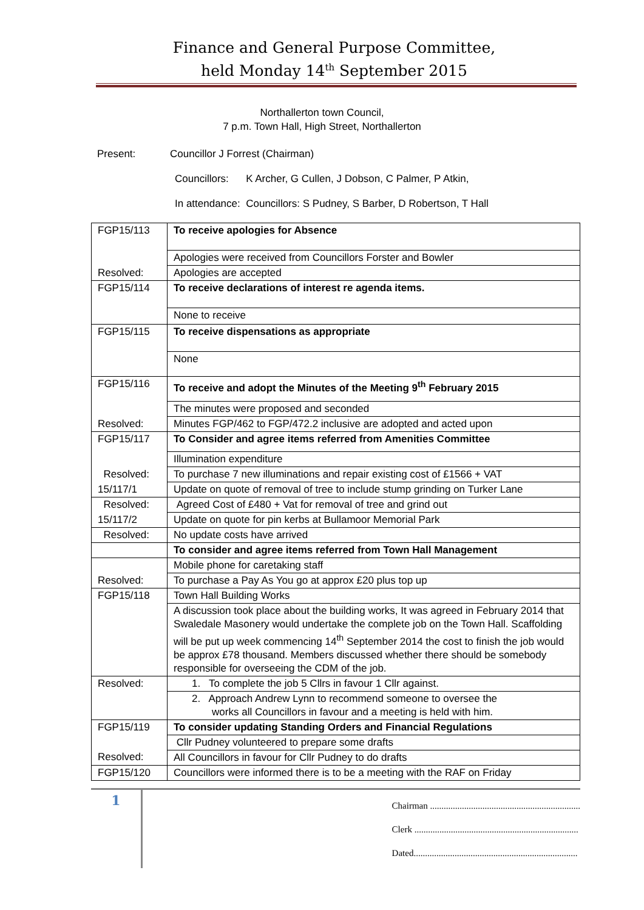Finance and General Purpose Committee,
held Monday 14<sup>th</sup> September 2015
Northallerton town Council,
7 p.m. Town Hall, High Street, Northallerton
Present: Councillor J Forrest (Chairman)
Councillors: K Archer, G Cullen, J Dobson, C Palmer, P Atkin,
In attendance: Councillors: S Pudney, S Barber, D Robertson, T Hall
| FGP15/113 | To receive apologies for Absence |
| | Apologies were received from Councillors Forster and Bowler |
| Resolved: | Apologies are accepted |
| FGP15/114 | To receive declarations of interest re agenda items. |
| | None to receive |
| FGP15/115 | To receive dispensations as appropriate |
| | None |
| FGP15/116 | To receive and adopt the Minutes of the Meeting 9<sup>th</sup> February 2015 |
| | The minutes were proposed and seconded |
| Resolved: | Minutes FGP/462 to FGP/472.2 inclusive are adopted and acted upon |
| FGP15/117 | To Consider and agree items referred from Amenities Committee |
| | Illumination expenditure |
| Resolved: | To purchase 7 new illuminations and repair existing cost of £1566 + VAT |
| 15/117/1 | Update on quote of removal of tree to include stump grinding on Turker Lane |
| Resolved: | Agreed Cost of £480 + Vat for removal of tree and grind out |
| 15/117/2 | Update on quote for pin kerbs at Bullamoor Memorial Park |
| Resolved: | No update costs have arrived |
| | To consider and agree items referred from Town Hall Management |
| | Mobile phone for caretaking staff |
| Resolved: | To purchase a Pay As You go at approx £20 plus top up |
| FGP15/118 | Town Hall Building Works |
| | A discussion took place about the building works, It was agreed in February 2014 that Swaledale Masonery would undertake the complete job on the Town Hall. Scaffolding will be put up week commencing 14<sup>th</sup> September 2014 the cost to finish the job would be approx £78 thousand. Members discussed whether there should be somebody responsible for overseeing the CDM of the job. |
| Resolved: | 1. To complete the job 5 Cllrs in favour 1 Cllr against. |
| | 2. Approach Andrew Lynn to recommend someone to oversee the works all Councillors in favour and a meeting is held with him. |
| FGP15/119 | To consider updating Standing Orders and Financial Regulations |
| | Cllr Pudney volunteered to prepare some drafts |
| Resolved: | All Councillors in favour for Cllr Pudney to do drafts |
| FGP15/120 | Councillors were informed there is to be a meeting with the RAF on Friday |
1
Chairman ..................................................................
Clerk ........................................................................
Dated........................................................................